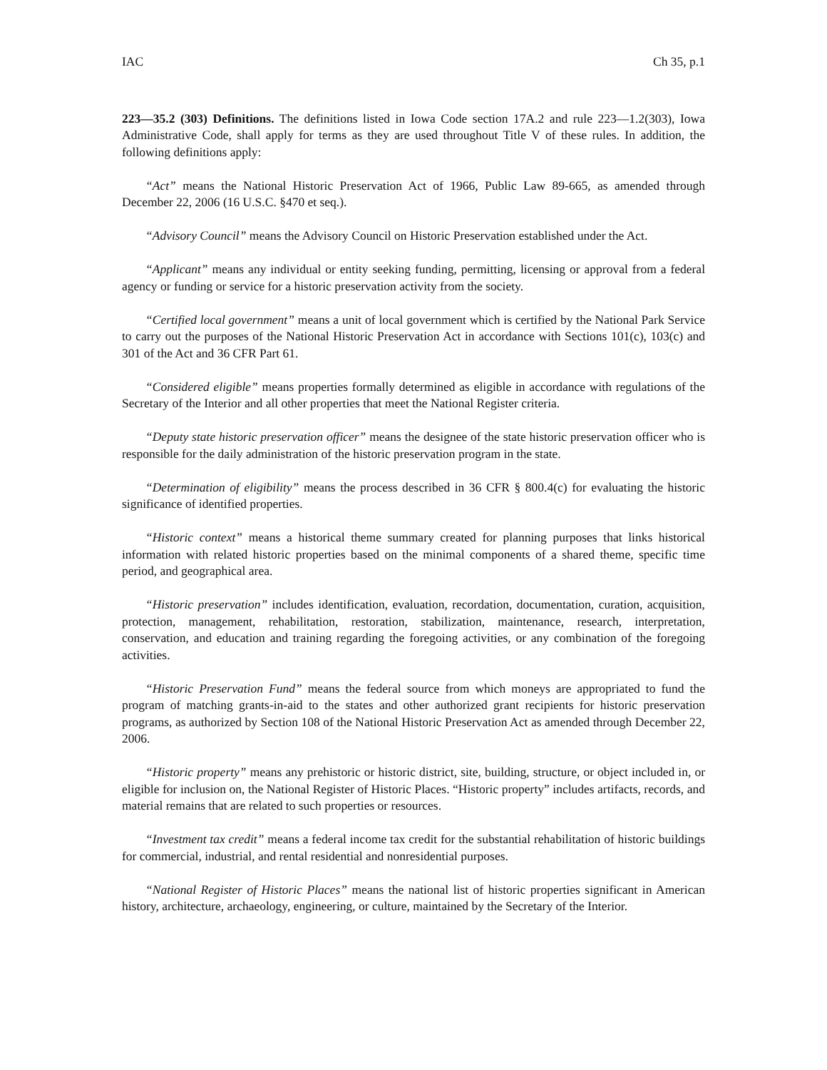IAC Ch 35, p.1
223—35.2 (303) Definitions. The definitions listed in Iowa Code section 17A.2 and rule 223—1.2(303), Iowa Administrative Code, shall apply for terms as they are used throughout Title V of these rules. In addition, the following definitions apply:
“Act” means the National Historic Preservation Act of 1966, Public Law 89-665, as amended through December 22, 2006 (16 U.S.C. §470 et seq.).
“Advisory Council” means the Advisory Council on Historic Preservation established under the Act.
“Applicant” means any individual or entity seeking funding, permitting, licensing or approval from a federal agency or funding or service for a historic preservation activity from the society.
“Certified local government” means a unit of local government which is certified by the National Park Service to carry out the purposes of the National Historic Preservation Act in accordance with Sections 101(c), 103(c) and 301 of the Act and 36 CFR Part 61.
“Considered eligible” means properties formally determined as eligible in accordance with regulations of the Secretary of the Interior and all other properties that meet the National Register criteria.
“Deputy state historic preservation officer” means the designee of the state historic preservation officer who is responsible for the daily administration of the historic preservation program in the state.
“Determination of eligibility” means the process described in 36 CFR § 800.4(c) for evaluating the historic significance of identified properties.
“Historic context” means a historical theme summary created for planning purposes that links historical information with related historic properties based on the minimal components of a shared theme, specific time period, and geographical area.
“Historic preservation” includes identification, evaluation, recordation, documentation, curation, acquisition, protection, management, rehabilitation, restoration, stabilization, maintenance, research, interpretation, conservation, and education and training regarding the foregoing activities, or any combination of the foregoing activities.
“Historic Preservation Fund” means the federal source from which moneys are appropriated to fund the program of matching grants-in-aid to the states and other authorized grant recipients for historic preservation programs, as authorized by Section 108 of the National Historic Preservation Act as amended through December 22, 2006.
“Historic property” means any prehistoric or historic district, site, building, structure, or object included in, or eligible for inclusion on, the National Register of Historic Places. “Historic property” includes artifacts, records, and material remains that are related to such properties or resources.
“Investment tax credit” means a federal income tax credit for the substantial rehabilitation of historic buildings for commercial, industrial, and rental residential and nonresidential purposes.
“National Register of Historic Places” means the national list of historic properties significant in American history, architecture, archaeology, engineering, or culture, maintained by the Secretary of the Interior.